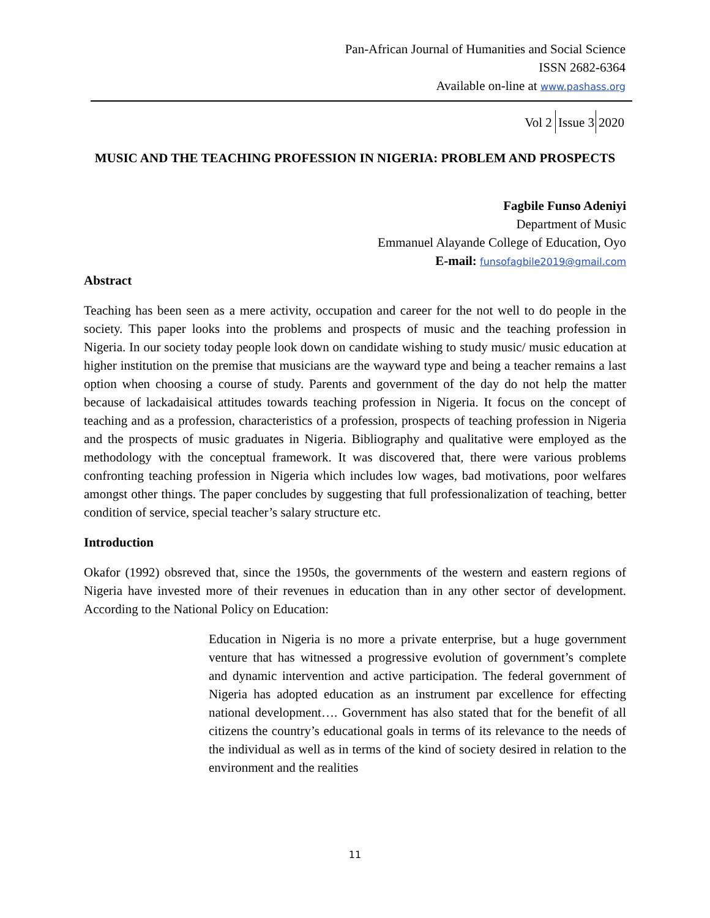Pan-African Journal of Humanities and Social Science
ISSN 2682-6364
Available on-line at www.pashass.org
Vol 2 Issue 3 2020
MUSIC AND THE TEACHING PROFESSION IN NIGERIA: PROBLEM AND PROSPECTS
Fagbile Funso Adeniyi
Department of Music
Emmanuel Alayande College of Education, Oyo
E-mail: funsofagbile2019@gmail.com
Abstract
Teaching has been seen as a mere activity, occupation and career for the not well to do people in the society. This paper looks into the problems and prospects of music and the teaching profession in Nigeria. In our society today people look down on candidate wishing to study music/ music education at higher institution on the premise that musicians are the wayward type and being a teacher remains a last option when choosing a course of study. Parents and government of the day do not help the matter because of lackadaisical attitudes towards teaching profession in Nigeria. It focus on the concept of teaching and as a profession, characteristics of a profession, prospects of teaching profession in Nigeria and the prospects of music graduates in Nigeria. Bibliography and qualitative were employed as the methodology with the conceptual framework. It was discovered that, there were various problems confronting teaching profession in Nigeria which includes low wages, bad motivations, poor welfares amongst other things. The paper concludes by suggesting that full professionalization of teaching, better condition of service, special teacher’s salary structure etc.
Introduction
Okafor (1992) obsreved that, since the 1950s, the governments of the western and eastern regions of Nigeria have invested more of their revenues in education than in any other sector of development. According to the National Policy on Education:
Education in Nigeria is no more a private enterprise, but a huge government venture that has witnessed a progressive evolution of government’s complete and dynamic intervention and active participation. The federal government of Nigeria has adopted education as an instrument par excellence for effecting national development…. Government has also stated that for the benefit of all citizens the country’s educational goals in terms of its relevance to the needs of the individual as well as in terms of the kind of society desired in relation to the environment and the realities
11